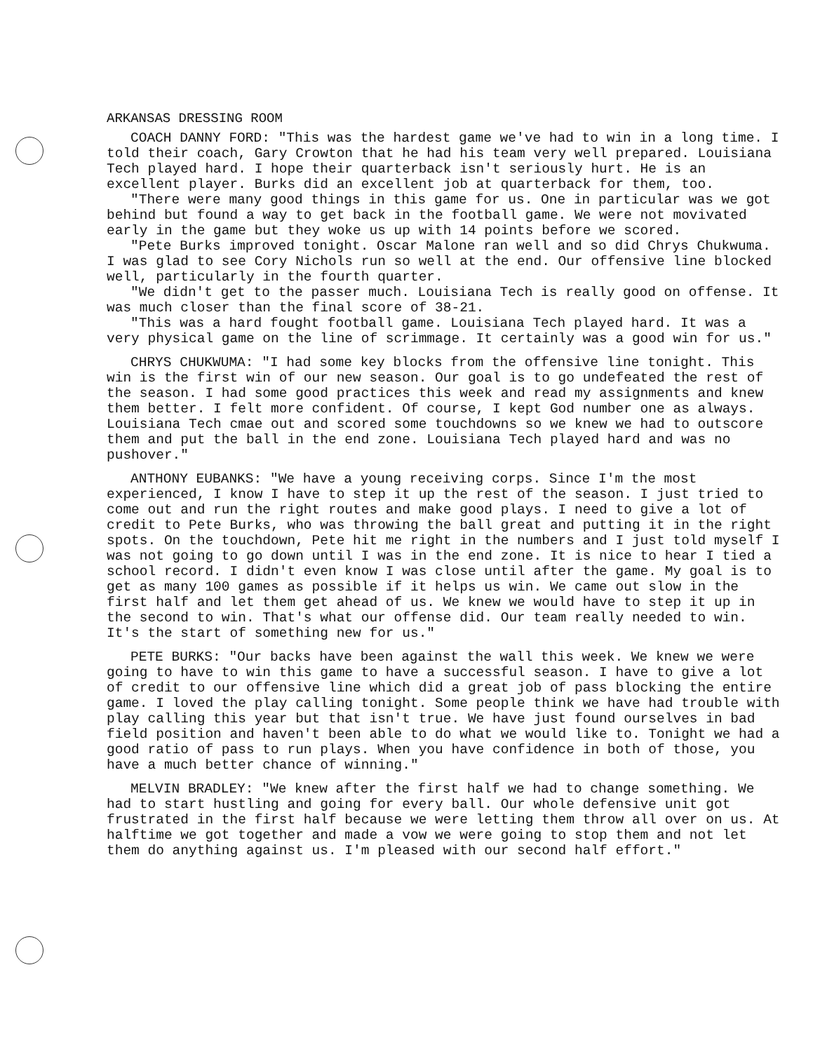ARKANSAS DRESSING ROOM
COACH DANNY FORD: "This was the hardest game we've had to win in a long time. I told their coach, Gary Crowton that he had his team very well prepared. Louisiana Tech played hard. I hope their quarterback isn't seriously hurt. He is an excellent player. Burks did an excellent job at quarterback for them, too.
"There were many good things in this game for us. One in particular was we got behind but found a way to get back in the football game. We were not movivated early in the game but they woke us up with 14 points before we scored.
"Pete Burks improved tonight. Oscar Malone ran well and so did Chrys Chukwuma. I was glad to see Cory Nichols run so well at the end. Our offensive line blocked well, particularly in the fourth quarter.
"We didn't get to the passer much. Louisiana Tech is really good on offense. It was much closer than the final score of 38-21.
"This was a hard fought football game. Louisiana Tech played hard. It was a very physical game on the line of scrimmage. It certainly was a good win for us."
CHRYS CHUKWUMA: "I had some key blocks from the offensive line tonight. This win is the first win of our new season. Our goal is to go undefeated the rest of the season. I had some good practices this week and read my assignments and knew them better. I felt more confident. Of course, I kept God number one as always. Louisiana Tech cmae out and scored some touchdowns so we knew we had to outscore them and put the ball in the end zone. Louisiana Tech played hard and was no pushover."
ANTHONY EUBANKS: "We have a young receiving corps. Since I'm the most experienced, I know I have to step it up the rest of the season. I just tried to come out and run the right routes and make good plays. I need to give a lot of credit to Pete Burks, who was throwing the ball great and putting it in the right spots. On the touchdown, Pete hit me right in the numbers and I just told myself I was not going to go down until I was in the end zone. It is nice to hear I tied a school record. I didn't even know I was close until after the game. My goal is to get as many 100 games as possible if it helps us win. We came out slow in the first half and let them get ahead of us. We knew we would have to step it up in the second to win. That's what our offense did. Our team really needed to win. It's the start of something new for us."
PETE BURKS: "Our backs have been against the wall this week. We knew we were going to have to win this game to have a successful season. I have to give a lot of credit to our offensive line which did a great job of pass blocking the entire game. I loved the play calling tonight. Some people think we have had trouble with play calling this year but that isn't true. We have just found ourselves in bad field position and haven't been able to do what we would like to. Tonight we had a good ratio of pass to run plays. When you have confidence in both of those, you have a much better chance of winning."
MELVIN BRADLEY: "We knew after the first half we had to change something. We had to start hustling and going for every ball. Our whole defensive unit got frustrated in the first half because we were letting them throw all over on us. At halftime we got together and made a vow we were going to stop them and not let them do anything against us. I'm pleased with our second half effort."